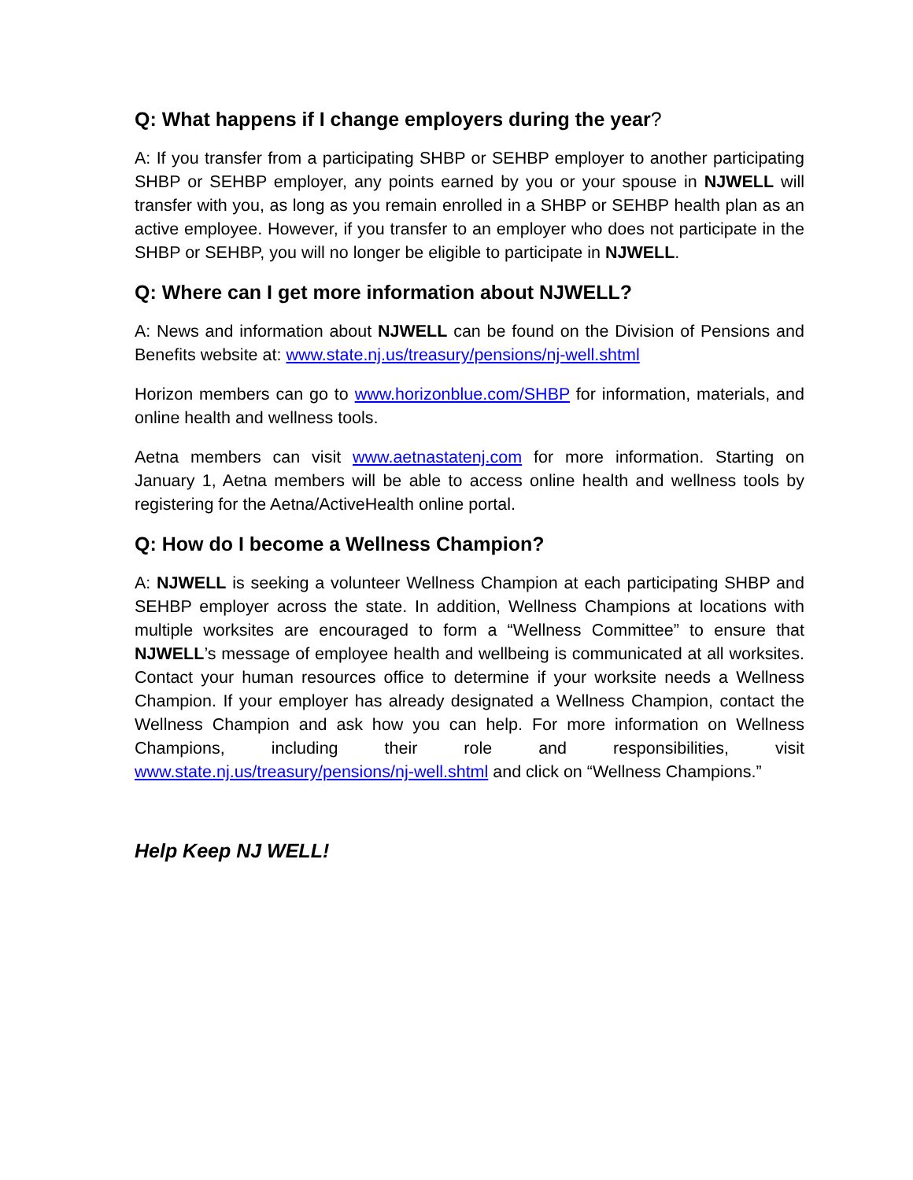Q: What happens if I change employers during the year?
A: If you transfer from a participating SHBP or SEHBP employer to another participating SHBP or SEHBP employer, any points earned by you or your spouse in NJWELL will transfer with you, as long as you remain enrolled in a SHBP or SEHBP health plan as an active employee. However, if you transfer to an employer who does not participate in the SHBP or SEHBP, you will no longer be eligible to participate in NJWELL.
Q: Where can I get more information about NJWELL?
A: News and information about NJWELL can be found on the Division of Pensions and Benefits website at: www.state.nj.us/treasury/pensions/nj-well.shtml
Horizon members can go to www.horizonblue.com/SHBP for information, materials, and online health and wellness tools.
Aetna members can visit www.aetnastatenj.com for more information. Starting on January 1, Aetna members will be able to access online health and wellness tools by registering for the Aetna/ActiveHealth online portal.
Q: How do I become a Wellness Champion?
A: NJWELL is seeking a volunteer Wellness Champion at each participating SHBP and SEHBP employer across the state. In addition, Wellness Champions at locations with multiple worksites are encouraged to form a “Wellness Committee” to ensure that NJWELL’s message of employee health and wellbeing is communicated at all worksites. Contact your human resources office to determine if your worksite needs a Wellness Champion. If your employer has already designated a Wellness Champion, contact the Wellness Champion and ask how you can help. For more information on Wellness Champions, including their role and responsibilities, visit www.state.nj.us/treasury/pensions/nj-well.shtml and click on “Wellness Champions.”
Help Keep NJ WELL!